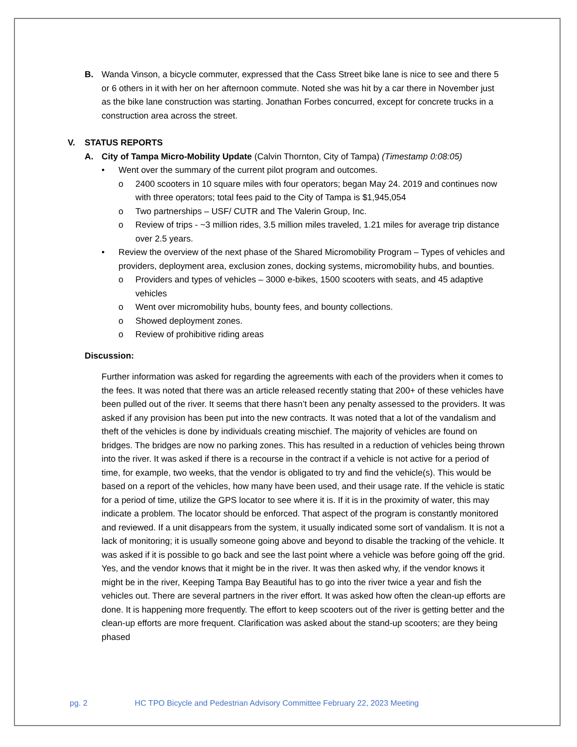B. Wanda Vinson, a bicycle commuter, expressed that the Cass Street bike lane is nice to see and there 5 or 6 others in it with her on her afternoon commute. Noted she was hit by a car there in November just as the bike lane construction was starting. Jonathan Forbes concurred, except for concrete trucks in a construction area across the street.
V. STATUS REPORTS
A. City of Tampa Micro-Mobility Update (Calvin Thornton, City of Tampa) (Timestamp 0:08:05)
• Went over the summary of the current pilot program and outcomes.
o 2400 scooters in 10 square miles with four operators; began May 24. 2019 and continues now with three operators; total fees paid to the City of Tampa is $1,945,054
o Two partnerships – USF/ CUTR and The Valerin Group, Inc.
o Review of trips - ~3 million rides, 3.5 million miles traveled, 1.21 miles for average trip distance over 2.5 years.
• Review the overview of the next phase of the Shared Micromobility Program – Types of vehicles and providers, deployment area, exclusion zones, docking systems, micromobility hubs, and bounties.
o Providers and types of vehicles – 3000 e-bikes, 1500 scooters with seats, and 45 adaptive vehicles
o Went over micromobility hubs, bounty fees, and bounty collections.
o Showed deployment zones.
o Review of prohibitive riding areas
Discussion:
Further information was asked for regarding the agreements with each of the providers when it comes to the fees. It was noted that there was an article released recently stating that 200+ of these vehicles have been pulled out of the river. It seems that there hasn’t been any penalty assessed to the providers. It was asked if any provision has been put into the new contracts. It was noted that a lot of the vandalism and theft of the vehicles is done by individuals creating mischief. The majority of vehicles are found on bridges. The bridges are now no parking zones. This has resulted in a reduction of vehicles being thrown into the river. It was asked if there is a recourse in the contract if a vehicle is not active for a period of time, for example, two weeks, that the vendor is obligated to try and find the vehicle(s). This would be based on a report of the vehicles, how many have been used, and their usage rate. If the vehicle is static for a period of time, utilize the GPS locator to see where it is. If it is in the proximity of water, this may indicate a problem. The locator should be enforced. That aspect of the program is constantly monitored and reviewed. If a unit disappears from the system, it usually indicated some sort of vandalism. It is not a lack of monitoring; it is usually someone going above and beyond to disable the tracking of the vehicle. It was asked if it is possible to go back and see the last point where a vehicle was before going off the grid. Yes, and the vendor knows that it might be in the river. It was then asked why, if the vendor knows it might be in the river, Keeping Tampa Bay Beautiful has to go into the river twice a year and fish the vehicles out. There are several partners in the river effort. It was asked how often the clean-up efforts are done. It is happening more frequently. The effort to keep scooters out of the river is getting better and the clean-up efforts are more frequent. Clarification was asked about the stand-up scooters; are they being phased
pg. 2 HC TPO Bicycle and Pedestrian Advisory Committee February 22, 2023 Meeting